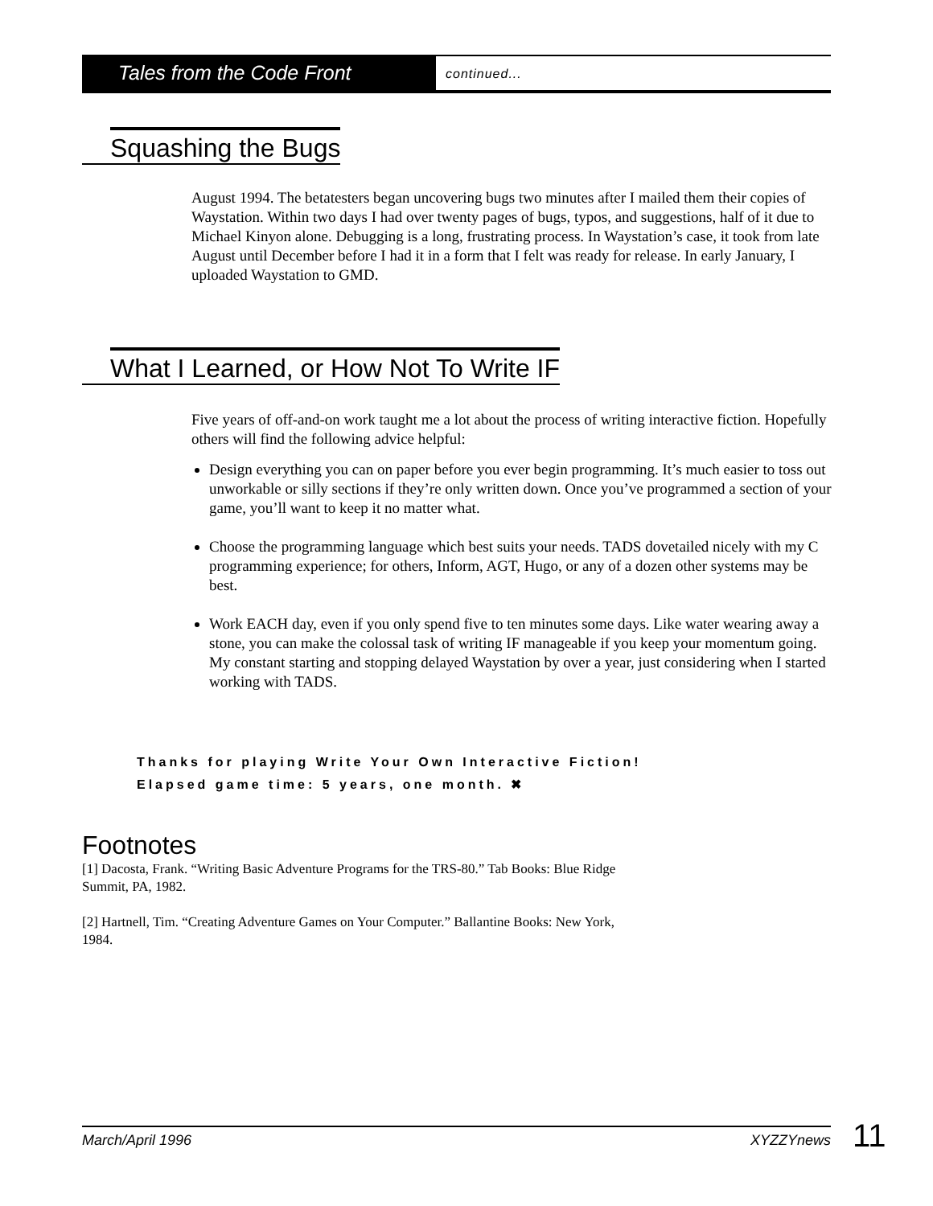Tales from the Code Front
continued...
Squashing the Bugs
August 1994. The betatesters began uncovering bugs two minutes after I mailed them their copies of Waystation. Within two days I had over twenty pages of bugs, typos, and suggestions, half of it due to Michael Kinyon alone. Debugging is a long, frustrating process. In Waystation’s case, it took from late August until December before I had it in a form that I felt was ready for release. In early January, I uploaded Waystation to GMD.
What I Learned, or How Not To Write IF
Five years of off-and-on work taught me a lot about the process of writing interactive fiction. Hopefully others will find the following advice helpful:
Design everything you can on paper before you ever begin programming. It’s much easier to toss out unworkable or silly sections if they’re only written down. Once you’ve programmed a section of your game, you’ll want to keep it no matter what.
Choose the programming language which best suits your needs. TADS dovetailed nicely with my C programming experience; for others, Inform, AGT, Hugo, or any of a dozen other systems may be best.
Work EACH day, even if you only spend five to ten minutes some days. Like water wearing away a stone, you can make the colossal task of writing IF manageable if you keep your momentum going. My constant starting and stopping delayed Waystation by over a year, just considering when I started working with TADS.
Thanks for playing Write Your Own Interactive Fiction!
Elapsed game time: 5 years, one month. ✖
Footnotes
[1] Dacosta, Frank. “Writing Basic Adventure Programs for the TRS-80.” Tab Books: Blue Ridge Summit, PA, 1982.
[2] Hartnell, Tim. “Creating Adventure Games on Your Computer.” Ballantine Books: New York, 1984.
March/April 1996 XYZZYnews 11